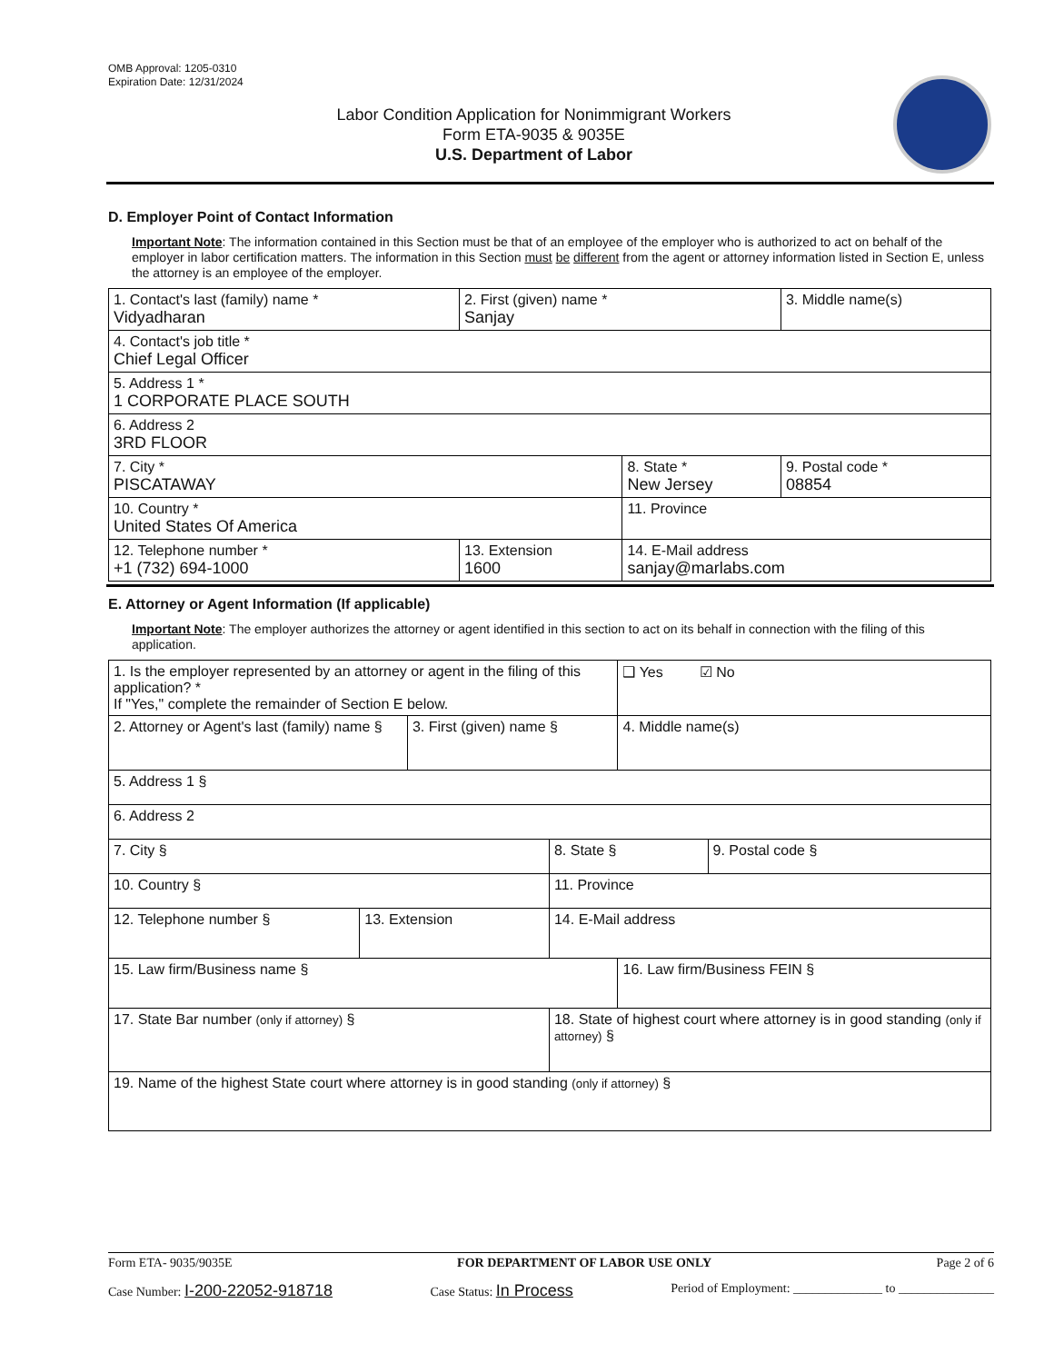OMB Approval: 1205-0310
Expiration Date: 12/31/2024
Labor Condition Application for Nonimmigrant Workers
Form ETA-9035 & 9035E
U.S. Department of Labor
D. Employer Point of Contact Information
Important Note: The information contained in this Section must be that of an employee of the employer who is authorized to act on behalf of the employer in labor certification matters. The information in this Section must be different from the agent or attorney information listed in Section E, unless the attorney is an employee of the employer.
| 1. Contact's last (family) name * Vidyadharan | 2. First (given) name * Sanjay | | 3. Middle name(s) |
| 4. Contact's job title * Chief Legal Officer | | | |
| 5. Address 1 * 1 CORPORATE PLACE SOUTH | | | |
| 6. Address 2 3RD FLOOR | | | |
| 7. City * PISCATAWAY | | 8. State * New Jersey | 9. Postal code * 08854 |
| 10. Country * United States Of America | | 11. Province | |
| 12. Telephone number * +1 (732) 694-1000 | 13. Extension 1600 | 14. E-Mail address sanjay@marlabs.com | |
E. Attorney or Agent Information (If applicable)
Important Note: The employer authorizes the attorney or agent identified in this section to act on its behalf in connection with the filing of this application.
| 1. Is the employer represented by an attorney or agent in the filing of this application? * If "Yes," complete the remainder of Section E below. | | | | ❑ Yes ☑ No | |
| 2. Attorney or Agent's last (family) name § | | 3. First (given) name § | | 4. Middle name(s) | |
| 5. Address 1 § | | | | | |
| 6. Address 2 | | | | | |
| 7. City § | | | 8. State § | | 9. Postal code § |
| 10. Country § | | | 11. Province | | |
| 12. Telephone number § | 13. Extension | | 14. E-Mail address | | |
| 15. Law firm/Business name § | | | | 16. Law firm/Business FEIN § | |
| 17. State Bar number (only if attorney) § | | | 18. State of highest court where attorney is in good standing (only if attorney) § | | |
| 19. Name of the highest State court where attorney is in good standing (only if attorney) § | | | | | |
Form ETA- 9035/9035E FOR DEPARTMENT OF LABOR USE ONLY Page 2 of 6
Case Number: I-200-22052-918718 Case Status: In Process Period of Employment: ______________ to _______________